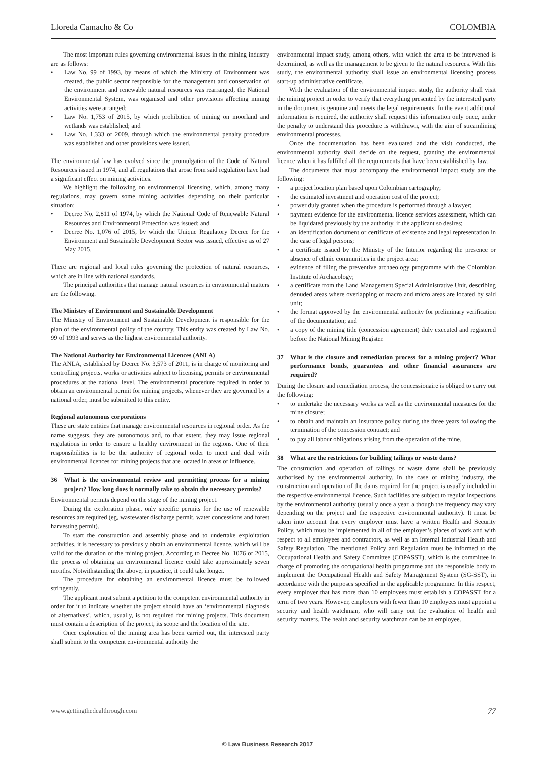Lloreda Camacho & Co COLOMBIA
The most important rules governing environmental issues in the mining industry are as follows:
• Law No. 99 of 1993, by means of which the Ministry of Environment was created, the public sector responsible for the management and conservation of the environment and renewable natural resources was rearranged, the National Environmental System, was organised and other provisions affecting mining activities were arranged;
• Law No. 1,753 of 2015, by which prohibition of mining on moorland and wetlands was established; and
• Law No. 1,333 of 2009, through which the environmental penalty procedure was established and other provisions were issued.
The environmental law has evolved since the promulgation of the Code of Natural Resources issued in 1974, and all regulations that arose from said regulation have had a significant effect on mining activities.
We highlight the following on environmental licensing, which, among many regulations, may govern some mining activities depending on their particular situation:
• Decree No. 2,811 of 1974, by which the National Code of Renewable Natural Resources and Environmental Protection was issued; and
• Decree No. 1,076 of 2015, by which the Unique Regulatory Decree for the Environment and Sustainable Development Sector was issued, effective as of 27 May 2015.
There are regional and local rules governing the protection of natural resources, which are in line with national standards.
The principal authorities that manage natural resources in environmental matters are the following.
The Ministry of Environment and Sustainable Development
The Ministry of Environment and Sustainable Development is responsible for the plan of the environmental policy of the country. This entity was created by Law No. 99 of 1993 and serves as the highest environmental authority.
The National Authority for Environmental Licences (ANLA)
The ANLA, established by Decree No. 3,573 of 2011, is in charge of monitoring and controlling projects, works or activities subject to licensing, permits or environmental procedures at the national level. The environmental procedure required in order to obtain an environmental permit for mining projects, whenever they are governed by a national order, must be submitted to this entity.
Regional autonomous corporations
These are state entities that manage environmental resources in regional order. As the name suggests, they are autonomous and, to that extent, they may issue regional regulations in order to ensure a healthy environment in the regions. One of their responsibilities is to be the authority of regional order to meet and deal with environmental licences for mining projects that are located in areas of influence.
36 What is the environmental review and permitting process for a mining project? How long does it normally take to obtain the necessary permits?
Environmental permits depend on the stage of the mining project.
During the exploration phase, only specific permits for the use of renewable resources are required (eg, wastewater discharge permit, water concessions and forest harvesting permit).
To start the construction and assembly phase and to undertake exploitation activities, it is necessary to previously obtain an environmental licence, which will be valid for the duration of the mining project. According to Decree No. 1076 of 2015, the process of obtaining an environmental licence could take approximately seven months. Notwithstanding the above, in practice, it could take longer.
The procedure for obtaining an environmental licence must be followed stringently.
The applicant must submit a petition to the competent environmental authority in order for it to indicate whether the project should have an ‘environmental diagnosis of alternatives’, which, usually, is not required for mining projects. This document must contain a description of the project, its scope and the location of the site.
Once exploration of the mining area has been carried out, the interested party shall submit to the competent environmental authority the
environmental impact study, among others, with which the area to be intervened is determined, as well as the management to be given to the natural resources. With this study, the environmental authority shall issue an environmental licensing process start-up administrative certificate.
With the evaluation of the environmental impact study, the authority shall visit the mining project in order to verify that everything presented by the interested party in the document is genuine and meets the legal requirements. In the event additional information is required, the authority shall request this information only once, under the penalty to understand this procedure is withdrawn, with the aim of streamlining environmental processes.
Once the documentation has been evaluated and the visit conducted, the environmental authority shall decide on the request, granting the environmental licence when it has fulfilled all the requirements that have been established by law.
The documents that must accompany the environmental impact study are the following:
• a project location plan based upon Colombian cartography;
• the estimated investment and operation cost of the project;
• power duly granted when the procedure is performed through a lawyer;
• payment evidence for the environmental licence services assessment, which can be liquidated previously by the authority, if the applicant so desires;
• an identification document or certificate of existence and legal representation in the case of legal persons;
• a certificate issued by the Ministry of the Interior regarding the presence or absence of ethnic communities in the project area;
• evidence of filing the preventive archaeology programme with the Colombian Institute of Archaeology;
• a certificate from the Land Management Special Administrative Unit, describing denuded areas where overlapping of macro and micro areas are located by said unit;
• the format approved by the environmental authority for preliminary verification of the documentation; and
• a copy of the mining title (concession agreement) duly executed and registered before the National Mining Register.
37 What is the closure and remediation process for a mining project? What performance bonds, guarantees and other financial assurances are required?
During the closure and remediation process, the concessionaire is obliged to carry out the following:
• to undertake the necessary works as well as the environmental measures for the mine closure;
• to obtain and maintain an insurance policy during the three years following the termination of the concession contract; and
• to pay all labour obligations arising from the operation of the mine.
38 What are the restrictions for building tailings or waste dams?
The construction and operation of tailings or waste dams shall be previously authorised by the environmental authority. In the case of mining industry, the construction and operation of the dams required for the project is usually included in the respective environmental licence. Such facilities are subject to regular inspections by the environmental authority (usually once a year, although the frequency may vary depending on the project and the respective environmental authority). It must be taken into account that every employer must have a written Health and Security Policy, which must be implemented in all of the employer’s places of work and with respect to all employees and contractors, as well as an Internal Industrial Health and Safety Regulation. The mentioned Policy and Regulation must be informed to the Occupational Health and Safety Committee (COPASST), which is the committee in charge of promoting the occupational health programme and the responsible body to implement the Occupational Health and Safety Management System (SG-SST), in accordance with the purposes specified in the applicable programme. In this respect, every employer that has more than 10 employees must establish a COPASST for a term of two years. However, employers with fewer than 10 employees must appoint a security and health watchman, who will carry out the evaluation of health and security matters. The health and security watchman can be an employee.
www.gettingthedealthrough.com 77
© Law Business Research 2017